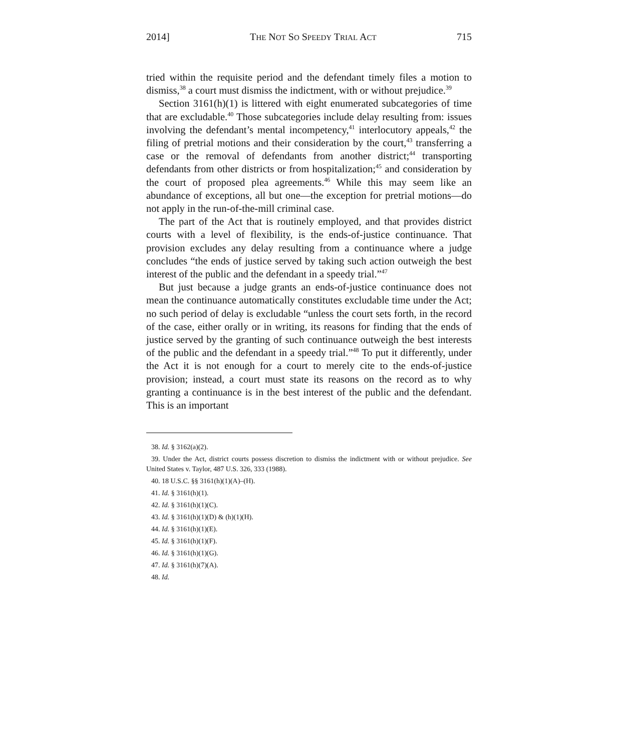2014] THE NOT SO SPEEDY TRIAL ACT 715
tried within the requisite period and the defendant timely files a motion to dismiss,<sup>38</sup> a court must dismiss the indictment, with or without prejudice.<sup>39</sup>
Section 3161(h)(1) is littered with eight enumerated subcategories of time that are excludable.<sup>40</sup> Those subcategories include delay resulting from: issues involving the defendant’s mental incompetency,<sup>41</sup> interlocutory appeals,<sup>42</sup> the filing of pretrial motions and their consideration by the court,<sup>43</sup> transferring a case or the removal of defendants from another district;<sup>44</sup> transporting defendants from other districts or from hospitalization;<sup>45</sup> and consideration by the court of proposed plea agreements.<sup>46</sup> While this may seem like an abundance of exceptions, all but one—the exception for pretrial motions—do not apply in the run-of-the-mill criminal case.
The part of the Act that is routinely employed, and that provides district courts with a level of flexibility, is the ends-of-justice continuance. That provision excludes any delay resulting from a continuance where a judge concludes “the ends of justice served by taking such action outweigh the best interest of the public and the defendant in a speedy trial.”<sup>47</sup>
But just because a judge grants an ends-of-justice continuance does not mean the continuance automatically constitutes excludable time under the Act; no such period of delay is excludable “unless the court sets forth, in the record of the case, either orally or in writing, its reasons for finding that the ends of justice served by the granting of such continuance outweigh the best interests of the public and the defendant in a speedy trial.”<sup>48</sup> To put it differently, under the Act it is not enough for a court to merely cite to the ends-of-justice provision; instead, a court must state its reasons on the record as to why granting a continuance is in the best interest of the public and the defendant. This is an important
38. Id. § 3162(a)(2).
39. Under the Act, district courts possess discretion to dismiss the indictment with or without prejudice. See United States v. Taylor, 487 U.S. 326, 333 (1988).
40. 18 U.S.C. §§ 3161(h)(1)(A)–(H).
41. Id. § 3161(h)(1).
42. Id. § 3161(h)(1)(C).
43. Id. § 3161(h)(1)(D) & (h)(1)(H).
44. Id. § 3161(h)(1)(E).
45. Id. § 3161(h)(1)(F).
46. Id. § 3161(h)(1)(G).
47. Id. § 3161(h)(7)(A).
48. Id.